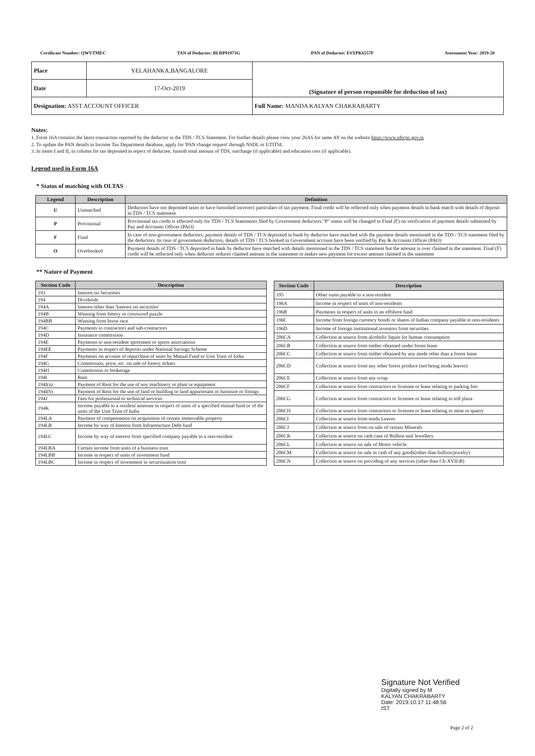Certificate Number: QWVTMEC TAN of Deductor: BLRP01973G PAN of Deductee: ESXPK6557F Assessment Year: 2019-20
| Place | YELAHANKA,BANGALORE | (Signature of person responsible for deduction of tax) |
| Date | 17-Oct-2019 | |
| Designation: ASST ACCOUNT OFFICER | | Full Name: MANDA KALYAN CHAKRABARTY |
Notes:
1. Form 16A contains the latest transaction reported by the deductor in the TDS / TCS Statement. For further details please view your 26AS for same AY on the website https://www.tdscpc.gov.in
2. To update the PAN details in Income Tax Department database, apply for 'PAN change request' through NSDL or UTITSL
3. In items I and II, in column for tax deposited in repect of deductee, furnish total amount of TDS, surcharge (if applicable) and education cess (if applicable).
Legend used in Form 16A
* Status of matching with OLTAS
| Legend | Description | Definition |
| --- | --- | --- |
| U | Unmatched | Deductors have not deposited taxes or have furnished incorrect particulars of tax payment. Final credit will be reflected only when payment details in bank match with details of deposit in TDS / TCS statement |
| P | Provisional | Provisional tax credit is effected only for TDS / TCS Statements filed by Government deductors."P" status will be changed to Final (F) on verification of payment details submitted by Pay and Accounts Officer (PAO) |
| F | Final | In case of non-government deductors, payment details of TDS / TCS deposited in bank by deductor have matched with the payment details mentioned in the TDS / TCS statement filed by the deductors. In case of government deductors, details of TDS / TCS booked in Government account have been verified by Pay & Accounts Officer (PAO) |
| O | Overbooked | Payment details of TDS / TCS deposited in bank by deductor have matched with details mentioned in the TDS / TCS statement but the amount is over claimed in the statement. Final (F) credit will be reflected only when deductor reduces claimed amount in the statement or makes new payment for excess amount claimed in the statement |
** Nature of Payment
| Section Code | Description |
| --- | --- |
| 193 | Interest on Securities |
| 194 | Dividends |
| 194A | Interest other than 'Interest on securities' |
| 194B | Winning from lottery or crossword puzzle |
| 194BB | Winning from horse race |
| 194C | Payments to contractors and sub-contractors |
| 194D | Insurance commission |
| 194E | Payments to non-resident sportsmen or sports associations |
| 194EE | Payments in respect of deposits under National Savings Scheme |
| 194F | Payments on account of repurchase of units by Mutual Fund or Unit Trust of India |
| 194G | Commission, price, etc. on sale of lottery tickets |
| 194H | Commission or brokerage |
| 194I | Rent |
| 194I(a) | Payment of Rent for the use of any machinery or plant or equipment |
| 194I(b) | Payment of Rent for the use of land or building or land appurtenant or furniture or fittings |
| 194J | Fees for professional or technical services |
| 194K | Income payable to a resident assessee in respect of units of a specified mutual fund or of the units of the Unit Trust of India |
| 194LA | Payment of compensation on acquisition of certain immovable property |
| 194LB | Income by way of Interest from Infrastructure Debt fund |
| 194LC | Income by way of interest from specified company payable to a non-resident |
| 194LBA | Certain income from units of a business trust |
| 194LBB | Income in respect of units of investment fund |
| 194LBC | Income in respect of investment in securitization trust |
| Section Code | Description |
| --- | --- |
| 195 | Other sums payable to a non-resident |
| 196A | Income in respect of units of non-residents |
| 196B | Payments in respect of units to an offshore fund |
| 196C | Income from foreign currency bonds or shares of Indian company payable to non-residents |
| 196D | Income of foreign institutional investors from securities |
| 206CA | Collection at source from alcoholic liquor for human consumption |
| 206CB | Collection at source from timber obtained under forest lease |
| 206CC | Collection at source from timber obtained by any mode other than a forest lease |
| 206CD | Collection at source from any other forest produce (not being tendu leaves) |
| 206CE | Collection at source from any scrap |
| 206CF | Collection at source from contractors or licensee or lease relating to parking lots |
| 206CG | Collection at source from contractors or licensee or lease relating to toll plaza |
| 206CH | Collection at source from contractors or licensee or lease relating to mine or quarry |
| 206CI | Collection at source from tendu Leaves |
| 206CJ | Collection at source from on sale of certain Minerals |
| 206CK | Collection at source on cash case of Bullion and Jewellery |
| 206CL | Collection at source on sale of Motor vehicle |
| 206CM | Collection at source on sale in cash of any goods(other than bullion/jewelry) |
| 206CN | Collection at source on providing of any services (other than Ch-XVII-B) |
Signature Not Verified
Digitally signed by M
KALYAN CHAKRABARTY
Date: 2019.10.17 11:48:56
IST
Page 2 of 2